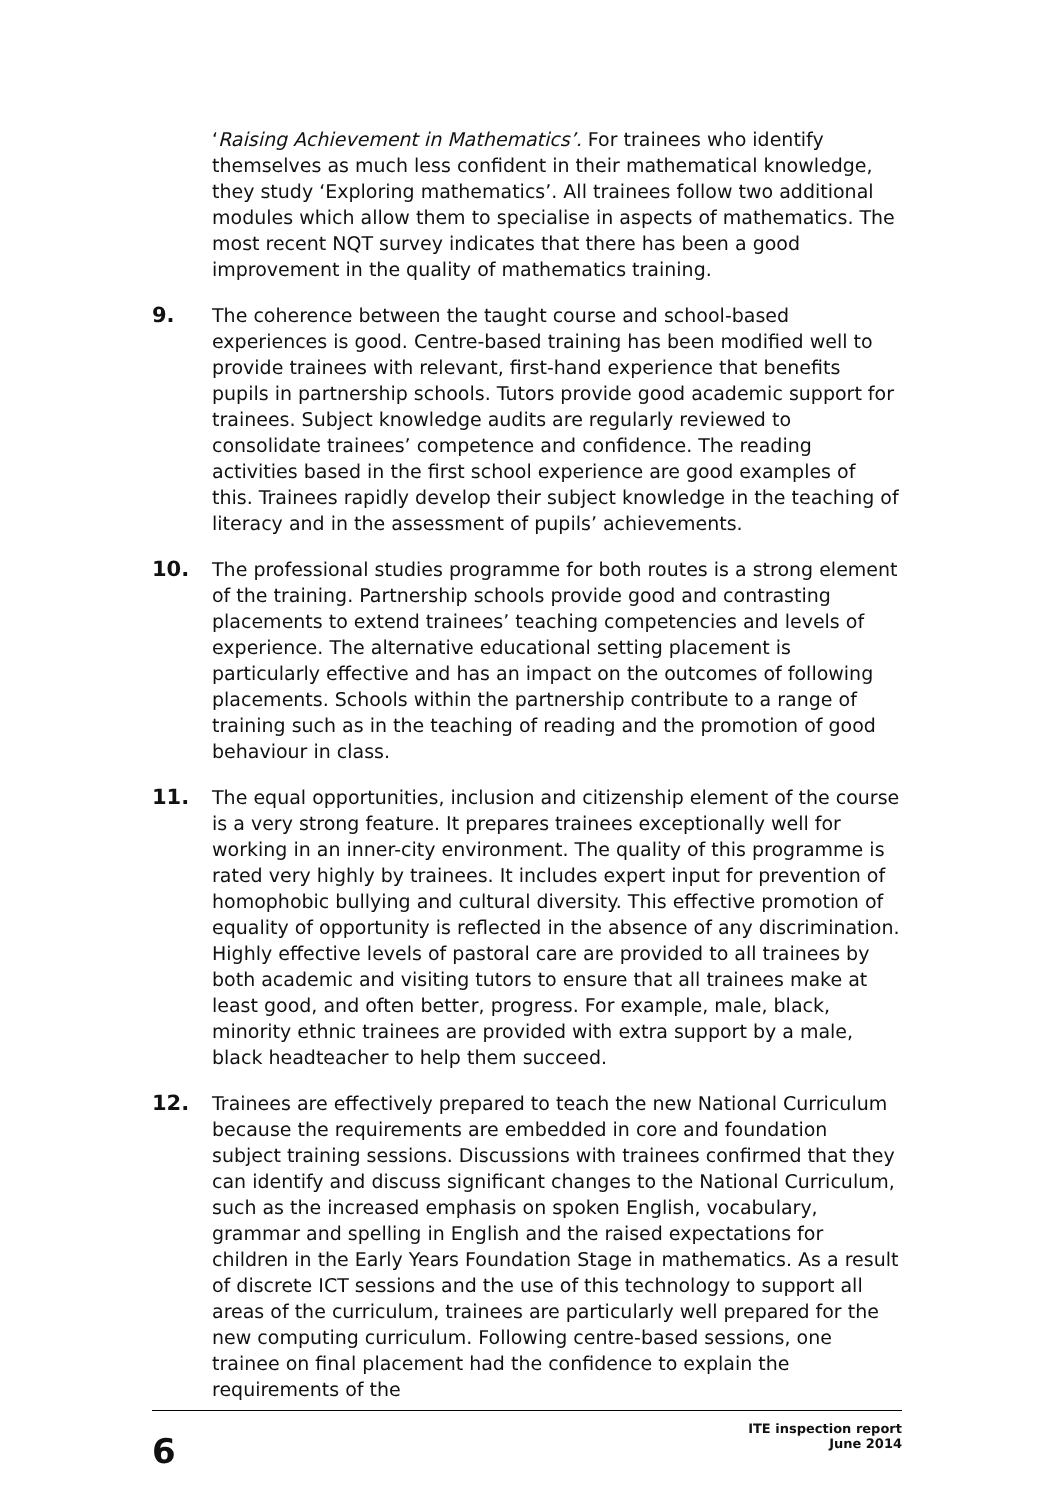‘Raising Achievement in Mathematics’. For trainees who identify themselves as much less confident in their mathematical knowledge, they study ‘Exploring mathematics’. All trainees follow two additional modules which allow them to specialise in aspects of mathematics. The most recent NQT survey indicates that there has been a good improvement in the quality of mathematics training.
9. The coherence between the taught course and school-based experiences is good. Centre-based training has been modified well to provide trainees with relevant, first-hand experience that benefits pupils in partnership schools. Tutors provide good academic support for trainees. Subject knowledge audits are regularly reviewed to consolidate trainees’ competence and confidence. The reading activities based in the first school experience are good examples of this. Trainees rapidly develop their subject knowledge in the teaching of literacy and in the assessment of pupils’ achievements.
10. The professional studies programme for both routes is a strong element of the training. Partnership schools provide good and contrasting placements to extend trainees’ teaching competencies and levels of experience. The alternative educational setting placement is particularly effective and has an impact on the outcomes of following placements. Schools within the partnership contribute to a range of training such as in the teaching of reading and the promotion of good behaviour in class.
11. The equal opportunities, inclusion and citizenship element of the course is a very strong feature. It prepares trainees exceptionally well for working in an inner-city environment. The quality of this programme is rated very highly by trainees. It includes expert input for prevention of homophobic bullying and cultural diversity. This effective promotion of equality of opportunity is reflected in the absence of any discrimination. Highly effective levels of pastoral care are provided to all trainees by both academic and visiting tutors to ensure that all trainees make at least good, and often better, progress. For example, male, black, minority ethnic trainees are provided with extra support by a male, black headteacher to help them succeed.
12. Trainees are effectively prepared to teach the new National Curriculum because the requirements are embedded in core and foundation subject training sessions. Discussions with trainees confirmed that they can identify and discuss significant changes to the National Curriculum, such as the increased emphasis on spoken English, vocabulary, grammar and spelling in English and the raised expectations for children in the Early Years Foundation Stage in mathematics. As a result of discrete ICT sessions and the use of this technology to support all areas of the curriculum, trainees are particularly well prepared for the new computing curriculum. Following centre-based sessions, one trainee on final placement had the confidence to explain the requirements of the
6
ITE inspection report
June 2014